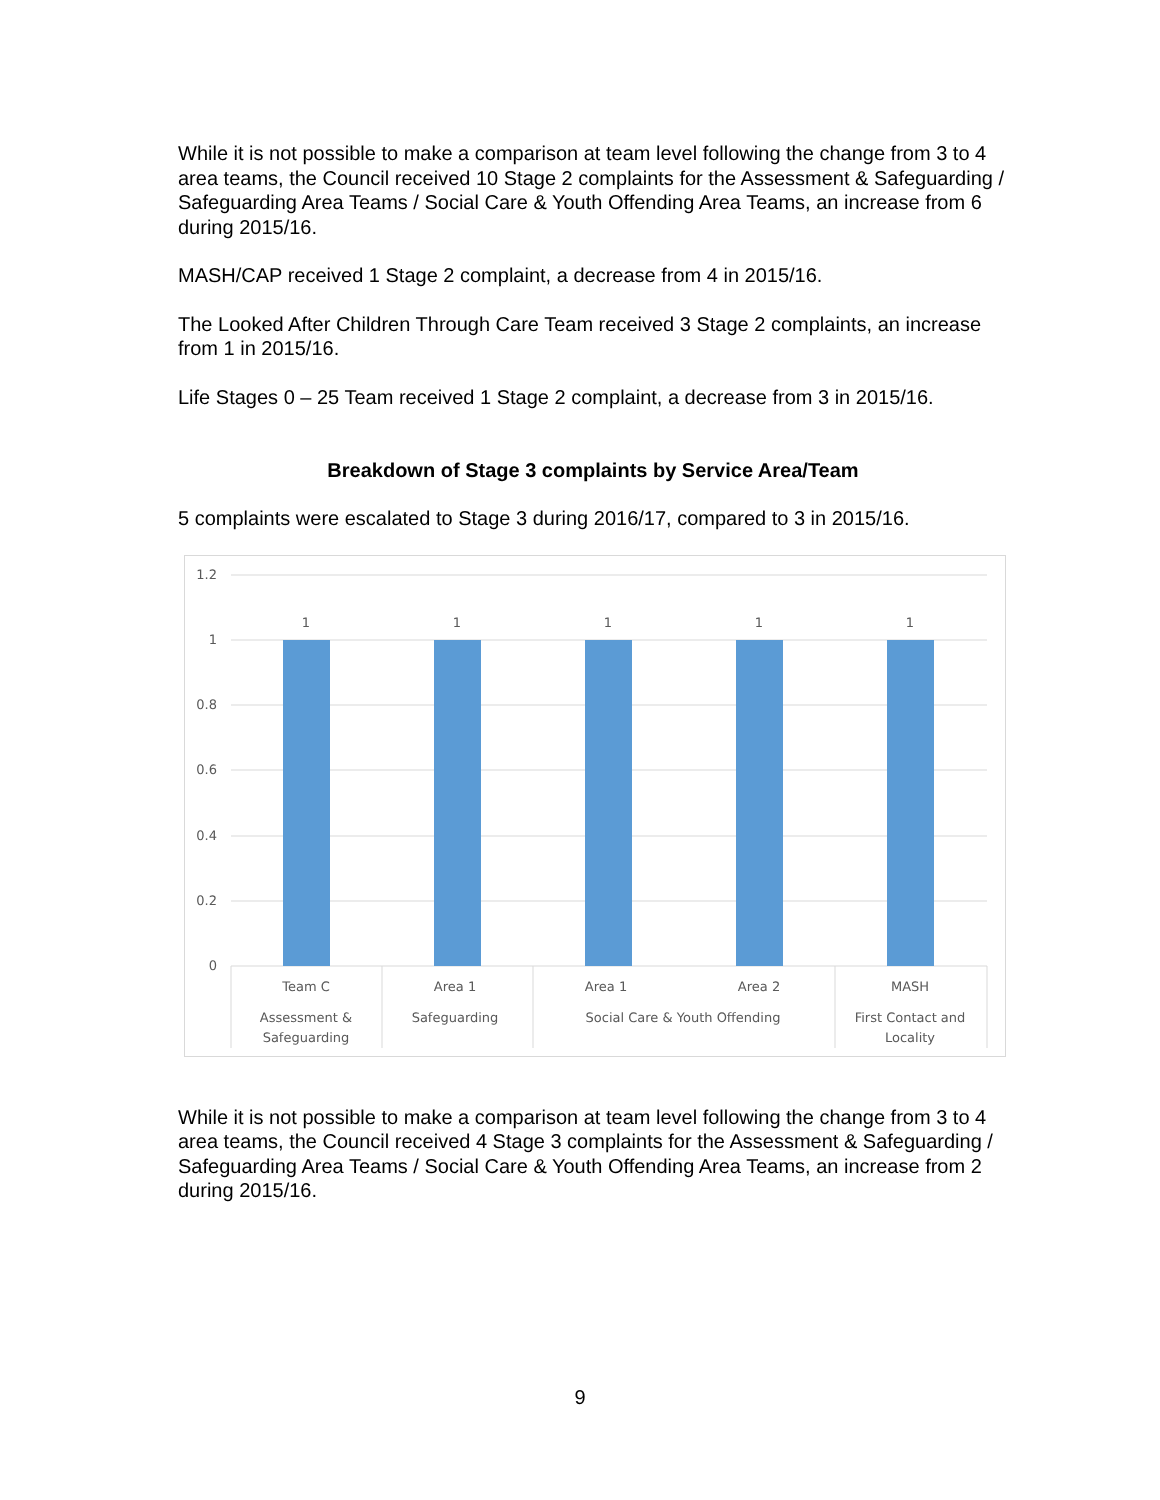While it is not possible to make a comparison at team level following the change from 3 to 4 area teams, the Council received 10 Stage 2 complaints for the Assessment & Safeguarding / Safeguarding Area Teams / Social Care & Youth Offending Area Teams, an increase from 6 during 2015/16.
MASH/CAP received 1 Stage 2 complaint, a decrease from 4 in 2015/16.
The Looked After Children Through Care Team received 3 Stage 2 complaints, an increase from 1 in 2015/16.
Life Stages 0 – 25 Team received 1 Stage 2 complaint, a decrease from 3 in 2015/16.
Breakdown of Stage 3 complaints by Service Area/Team
5 complaints were escalated to Stage 3 during 2016/17, compared to 3 in 2015/16.
1.2
1
0.8
0.6
0.4
0.2
0
1
1
1
1
1
Team C
Area 1
Area 1
Area 2
MASH
Assessment &
Safeguarding
Safeguarding
Social Care & Youth Offending
First Contact and
Locality
While it is not possible to make a comparison at team level following the change from 3 to 4 area teams, the Council received 4 Stage 3 complaints for the Assessment & Safeguarding / Safeguarding Area Teams / Social Care & Youth Offending Area Teams, an increase from 2 during 2015/16.
9